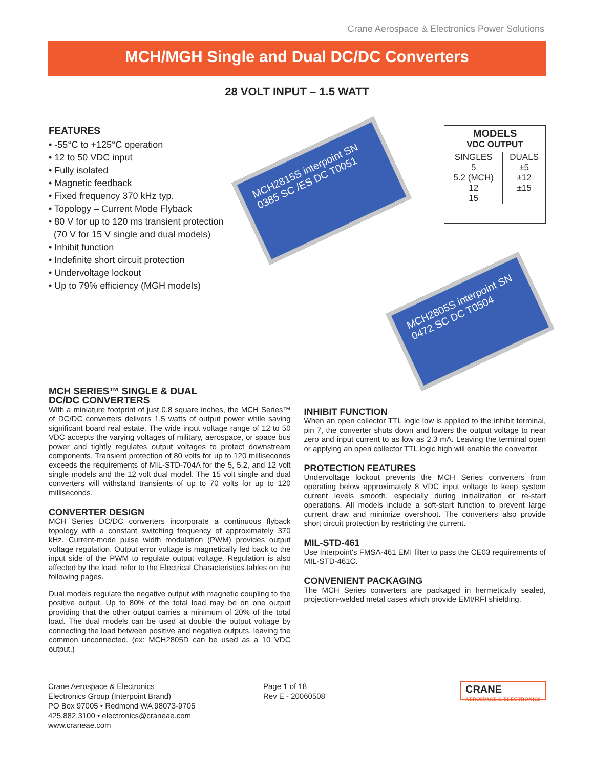Crane Aerospace & Electronics Power Solutions
MCH/MGH Single and Dual DC/DC Converters
28 VOLT INPUT – 1.5 WATT
FEATURES
• -55°C to +125°C operation
• 12 to 50 VDC input
• Fully isolated
• Magnetic feedback
• Fixed frequency 370 kHz typ.
• Topology – Current Mode Flyback
• 80 V for up to 120 ms transient protection
(70 V for 15 V single and dual models)
• Inhibit function
• Indefinite short circuit protection
• Undervoltage lockout
• Up to 79% efficiency (MGH models)
MCH2815S interpoint SN 0385 SC /ES DC T0051
MCH2805S interpoint SN 0472 SC DC T0504
MODELS
VDC OUTPUT
| SINGLES 5 5.2 (MCH) 12 15 | DUALS ±5 ±12 ±15 |
MCH SERIES™ SINGLE & DUAL
DC/DC CONVERTERS
With a miniature footprint of just 0.8 square inches, the MCH Series™ of DC/DC converters delivers 1.5 watts of output power while saving significant board real estate. The wide input voltage range of 12 to 50 VDC accepts the varying voltages of military, aerospace, or space bus power and tightly regulates output voltages to protect downstream components. Transient protection of 80 volts for up to 120 milliseconds exceeds the requirements of MIL-STD-704A for the 5, 5.2, and 12 volt single models and the 12 volt dual model. The 15 volt single and dual converters will withstand transients of up to 70 volts for up to 120 milliseconds.
CONVERTER DESIGN
MCH Series DC/DC converters incorporate a continuous flyback topology with a constant switching frequency of approximately 370 kHz. Current-mode pulse width modulation (PWM) provides output voltage regulation. Output error voltage is magnetically fed back to the input side of the PWM to regulate output voltage. Regulation is also affected by the load; refer to the Electrical Characteristics tables on the following pages.
Dual models regulate the negative output with magnetic coupling to the positive output. Up to 80% of the total load may be on one output providing that the other output carries a minimum of 20% of the total load. The dual models can be used at double the output voltage by connecting the load between positive and negative outputs, leaving the common unconnected. (ex: MCH2805D can be used as a 10 VDC output.)
INHIBIT FUNCTION
When an open collector TTL logic low is applied to the inhibit terminal, pin 7, the converter shuts down and lowers the output voltage to near zero and input current to as low as 2.3 mA. Leaving the terminal open or applying an open collector TTL logic high will enable the converter.
PROTECTION FEATURES
Undervoltage lockout prevents the MCH Series converters from operating below approximately 8 VDC input voltage to keep system current levels smooth, especially during initialization or re-start operations. All models include a soft-start function to prevent large current draw and minimize overshoot. The converters also provide short circuit protection by restricting the current.
MIL-STD-461
Use Interpoint's FMSA-461 EMI filter to pass the CE03 requirements of MIL-STD-461C.
CONVENIENT PACKAGING
The MCH Series converters are packaged in hermetically sealed, projection-welded metal cases which provide EMI/RFI shielding.
Crane Aerospace & Electronics
Electronics Group (Interpoint Brand)
PO Box 97005 • Redmond WA 98073-9705
425.882.3100 • electronics@craneae.com
www.craneae.com
Page 1 of 18
Rev E - 20060508
CRANE
AEROSPACE & ELECTRONICS